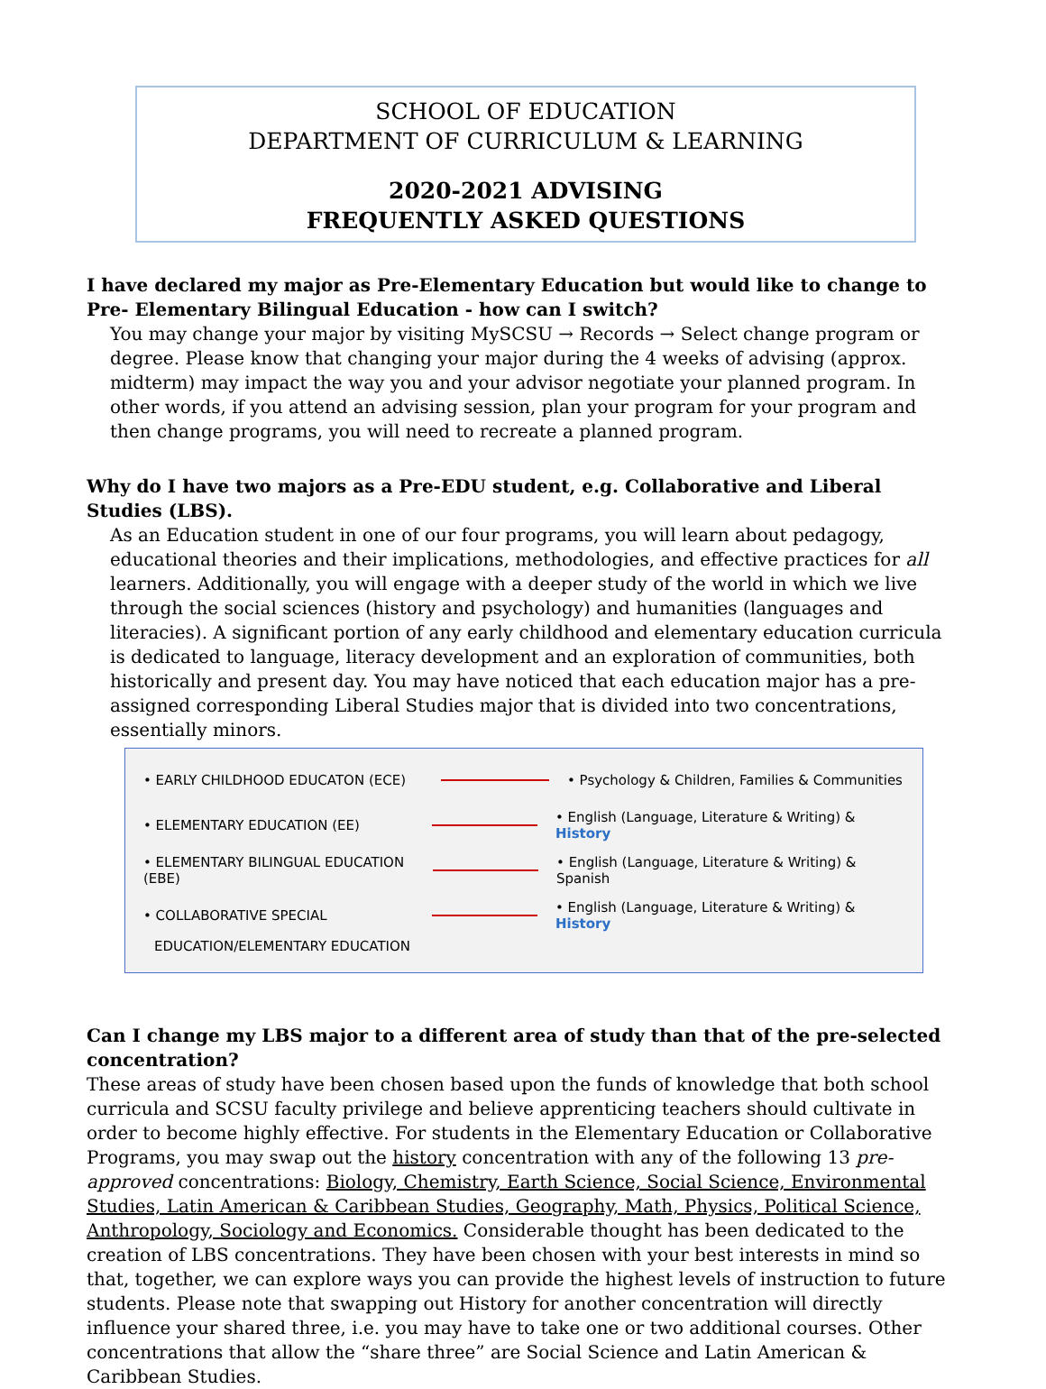SCHOOL OF EDUCATION
DEPARTMENT OF CURRICULUM & LEARNING
2020-2021 ADVISING
FREQUENTLY ASKED QUESTIONS
I have declared my major as Pre-Elementary Education but would like to change to Pre- Elementary Bilingual Education - how can I switch?
You may change your major by visiting MySCSU → Records → Select change program or degree. Please know that changing your major during the 4 weeks of advising (approx. midterm) may impact the way you and your advisor negotiate your planned program. In other words, if you attend an advising session, plan your program for your program and then change programs, you will need to recreate a planned program.
Why do I have two majors as a Pre-EDU student, e.g. Collaborative and Liberal Studies (LBS).
As an Education student in one of our four programs, you will learn about pedagogy, educational theories and their implications, methodologies, and effective practices for all learners. Additionally, you will engage with a deeper study of the world in which we live through the social sciences (history and psychology) and humanities (languages and literacies). A significant portion of any early childhood and elementary education curricula is dedicated to language, literacy development and an exploration of communities, both historically and present day. You may have noticed that each education major has a pre-assigned corresponding Liberal Studies major that is divided into two concentrations, essentially minors.
• EARLY CHILDHOOD EDUCATON (ECE) • Psychology & Children, Families & Communities
• ELEMENTARY EDUCATION (EE) • English (Language, Literature & Writing) & History
• ELEMENTARY BILINGUAL EDUCATION (EBE) • English (Language, Literature & Writing) & Spanish
• COLLABORATIVE SPECIAL • English (Language, Literature & Writing) & History
EDUCATION/ELEMENTARY EDUCATION
Can I change my LBS major to a different area of study than that of the pre-selected concentration?
These areas of study have been chosen based upon the funds of knowledge that both school curricula and SCSU faculty privilege and believe apprenticing teachers should cultivate in order to become highly effective. For students in the Elementary Education or Collaborative Programs, you may swap out the history concentration with any of the following 13 pre-approved concentrations: Biology, Chemistry, Earth Science, Social Science, Environmental Studies, Latin American & Caribbean Studies, Geography, Math, Physics, Political Science, Anthropology, Sociology and Economics. Considerable thought has been dedicated to the creation of LBS concentrations. They have been chosen with your best interests in mind so that, together, we can explore ways you can provide the highest levels of instruction to future students. Please note that swapping out History for another concentration will directly influence your shared three, i.e. you may have to take one or two additional courses. Other concentrations that allow the “share three” are Social Science and Latin American & Caribbean Studies.